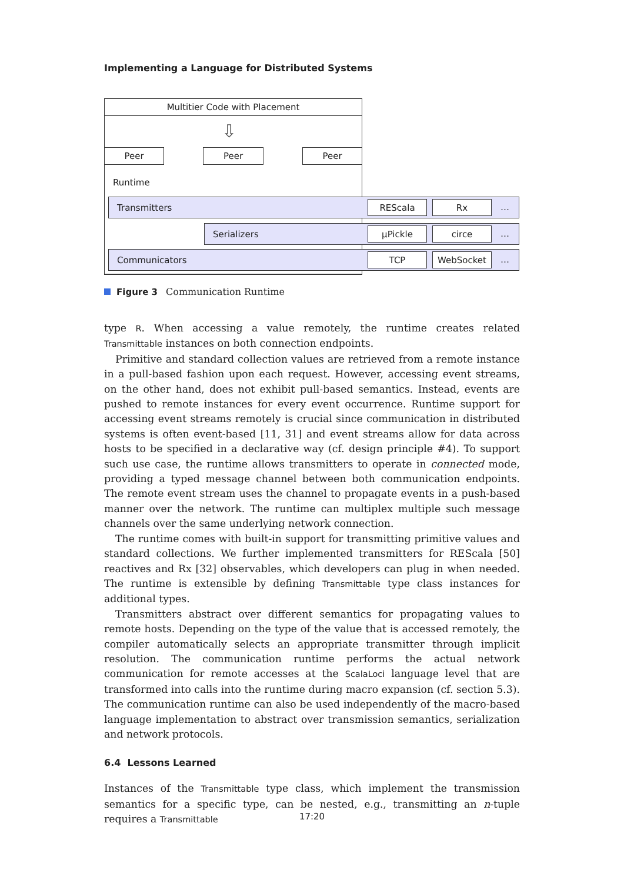Implementing a Language for Distributed Systems
Multitier Code with Placement
⇩
Peer Peer Peer
Runtime
Transmitters
Serializers
Communicators
REScala Rx …
µPickle circe …
TCP WebSocket …
Figure 3 Communication Runtime
type R. When accessing a value remotely, the runtime creates related Transmittable instances on both connection endpoints.
Primitive and standard collection values are retrieved from a remote instance in a pull-based fashion upon each request. However, accessing event streams, on the other hand, does not exhibit pull-based semantics. Instead, events are pushed to remote instances for every event occurrence. Runtime support for accessing event streams remotely is crucial since communication in distributed systems is often event-based [11, 31] and event streams allow for data across hosts to be specified in a declarative way (cf. design principle #4). To support such use case, the runtime allows transmitters to operate in connected mode, providing a typed message channel between both communication endpoints. The remote event stream uses the channel to propagate events in a push-based manner over the network. The runtime can multiplex multiple such message channels over the same underlying network connection.
The runtime comes with built-in support for transmitting primitive values and standard collections. We further implemented transmitters for REScala [50] reactives and Rx [32] observables, which developers can plug in when needed. The runtime is extensible by defining Transmittable type class instances for additional types.
Transmitters abstract over different semantics for propagating values to remote hosts. Depending on the type of the value that is accessed remotely, the compiler automatically selects an appropriate transmitter through implicit resolution. The communication runtime performs the actual network communication for remote accesses at the ScalaLoci language level that are transformed into calls into the runtime during macro expansion (cf. section 5.3). The communication runtime can also be used independently of the macro-based language implementation to abstract over transmission semantics, serialization and network protocols.
6.4 Lessons Learned
Instances of the Transmittable type class, which implement the transmission semantics for a specific type, can be nested, e.g., transmitting an n-tuple requires a Transmittable
17:20